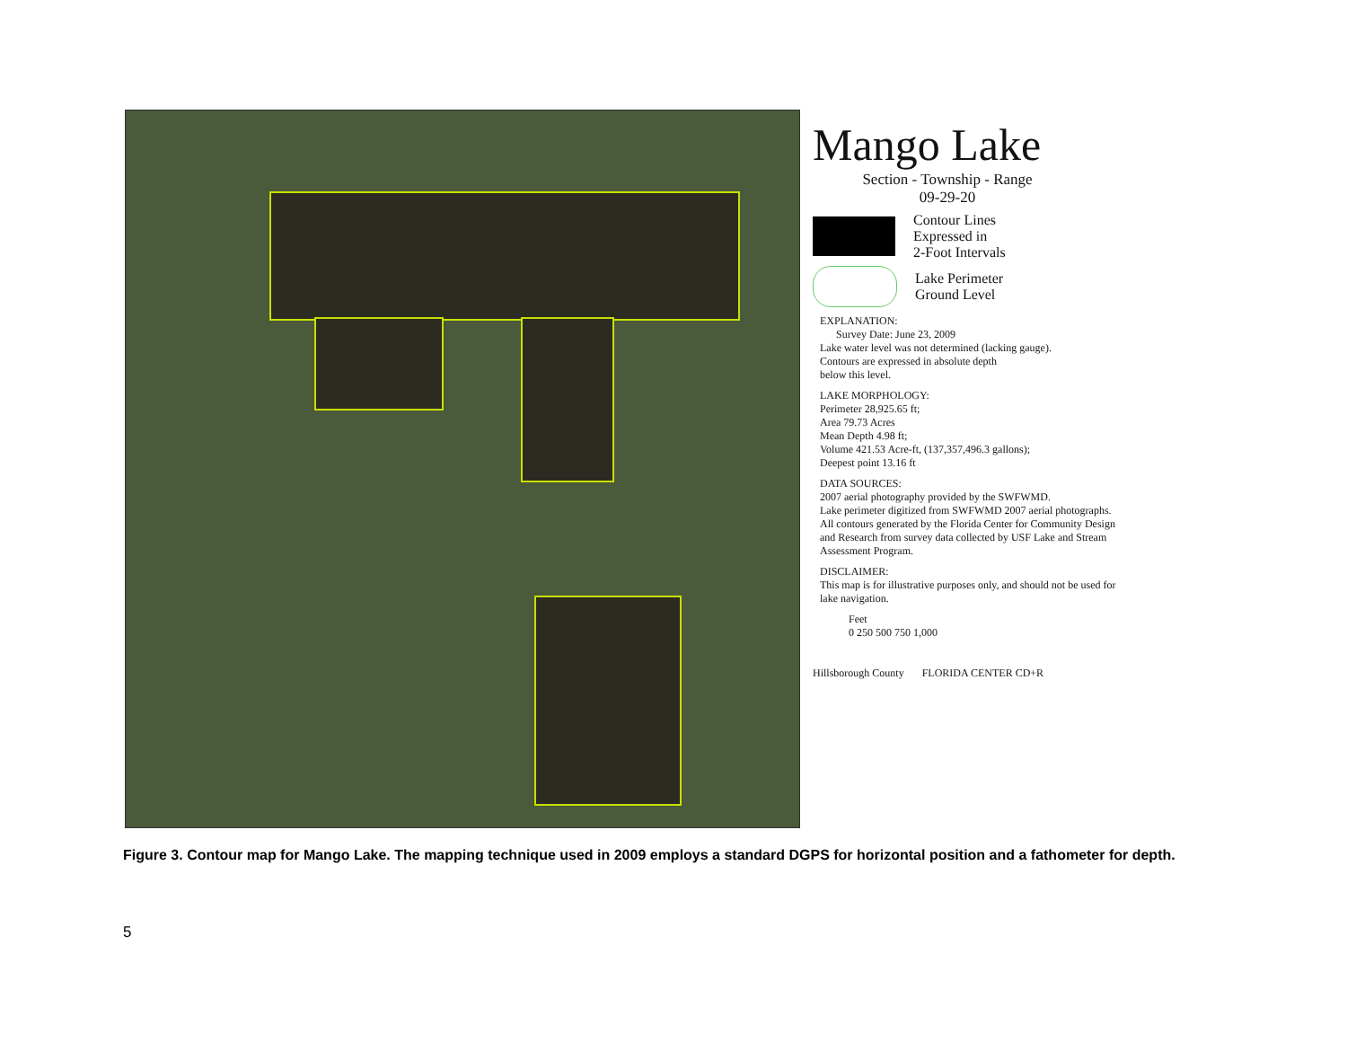Mango Lake
Section - Township - Range
09-29-20
Contour Lines
Expressed in
2-Foot Intervals
Lake Perimeter
Ground Level
EXPLANATION:
Survey Date: June 23, 2009
Lake water level was not determined (lacking gauge).
Contours are expressed in absolute depth
below this level.
LAKE MORPHOLOGY:
Perimeter 28,925.65 ft;
Area 79.73 Acres
Mean Depth 4.98 ft;
Volume 421.53 Acre-ft, (137,357,496.3 gallons);
Deepest point 13.16 ft
DATA SOURCES:
2007 aerial photography provided by the SWFWMD.
Lake perimeter digitized from SWFWMD 2007 aerial photographs.
All contours generated by the Florida Center for Community Design and Research from survey data collected by USF Lake and Stream Assessment Program.
DISCLAIMER:
This map is for illustrative purposes only, and should not be used for lake navigation.
Feet
0 250 500 750 1,000
Hillsborough County FLORIDA CENTER CD+R
Figure 3. Contour map for Mango Lake. The mapping technique used in 2009 employs a standard DGPS for horizontal position and a fathometer for depth.
5